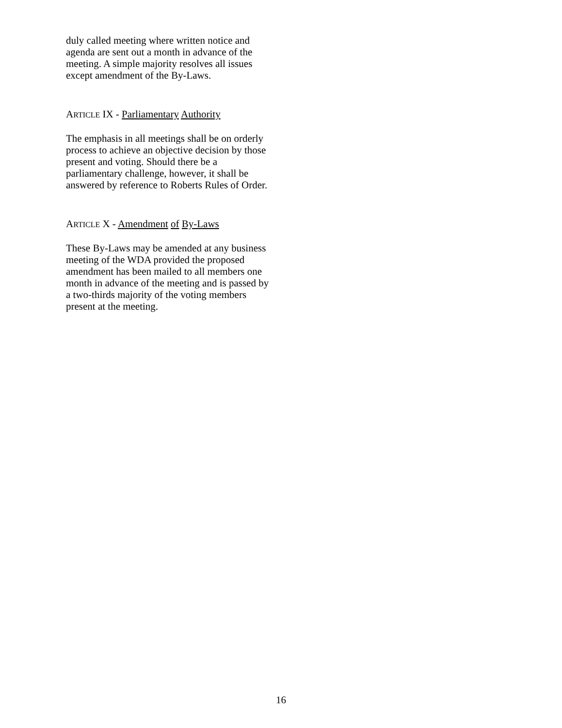duly called meeting where written notice and agenda are sent out a month in advance of the meeting. A simple majority resolves all issues except amendment of the By-Laws.
ARTICLE IX - Parliamentary Authority
The emphasis in all meetings shall be on orderly process to achieve an objective decision by those present and voting. Should there be a parliamentary challenge, however, it shall be answered by reference to Roberts Rules of Order.
ARTICLE X - Amendment of By-Laws
These By-Laws may be amended at any business meeting of the WDA provided the proposed amendment has been mailed to all members one month in advance of the meeting and is passed by a two-thirds majority of the voting members present at the meeting.
16